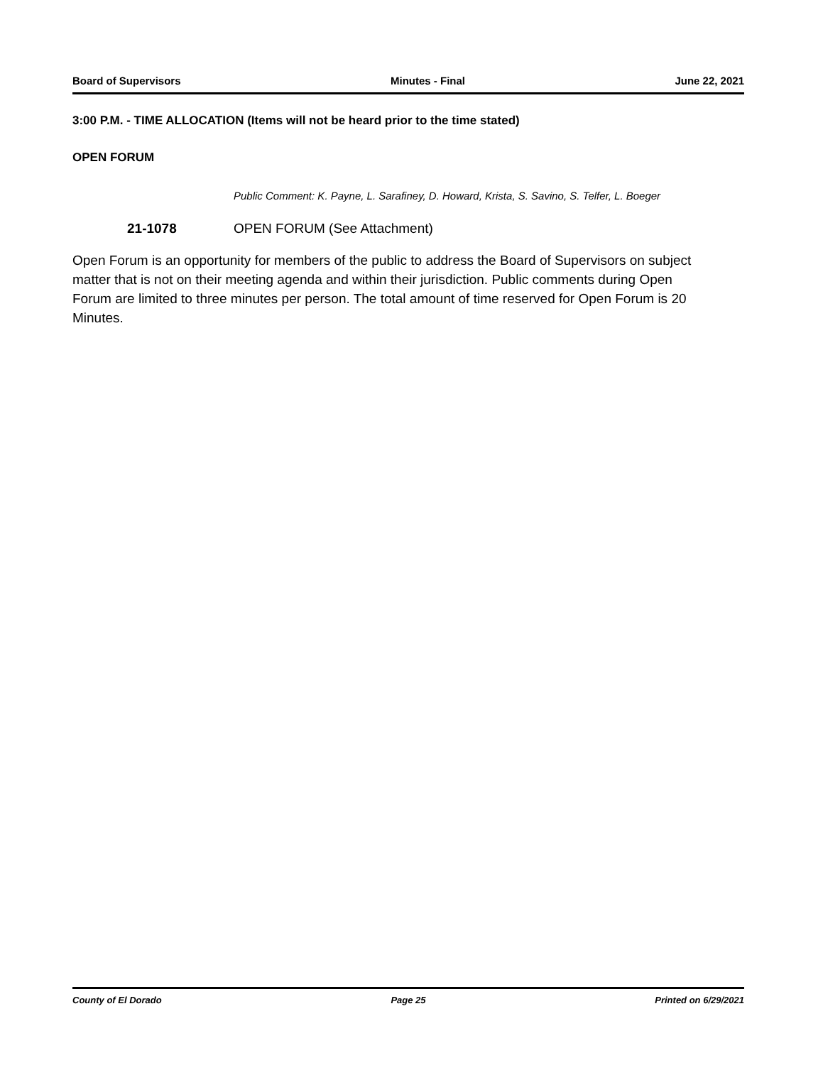Board of Supervisors Minutes - Final June 22, 2021
3:00 P.M. - TIME ALLOCATION (Items will not be heard prior to the time stated)
OPEN FORUM
Public Comment: K. Payne, L. Sarafiney, D. Howard, Krista, S. Savino, S. Telfer, L. Boeger
21-1078 OPEN FORUM (See Attachment)
Open Forum is an opportunity for members of the public to address the Board of Supervisors on subject matter that is not on their meeting agenda and within their jurisdiction. Public comments during Open Forum are limited to three minutes per person. The total amount of time reserved for Open Forum is 20 Minutes.
County of El Dorado Page 25 Printed on 6/29/2021